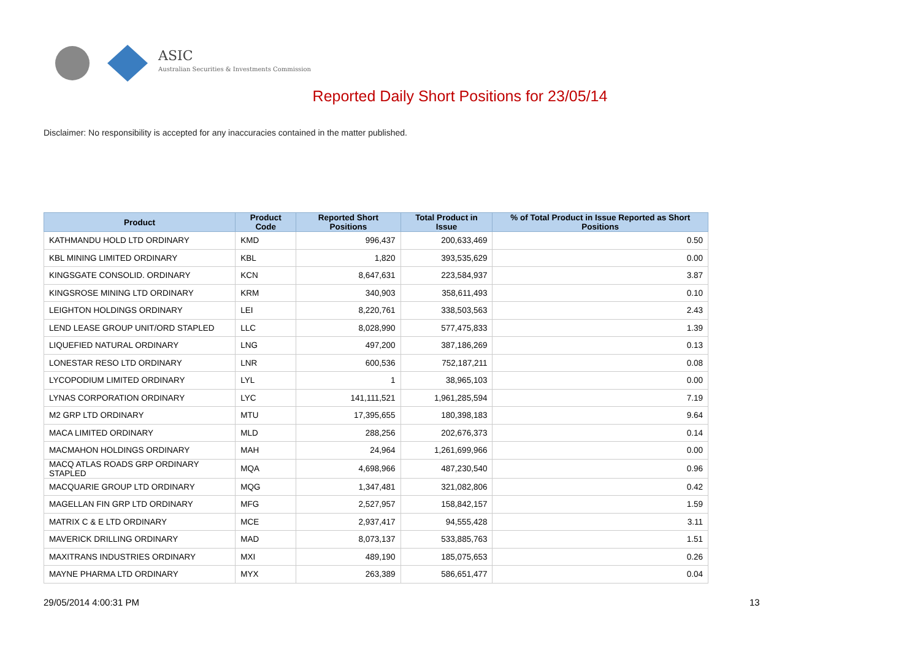ASIC
Australian Securities & Investments Commission
Reported Daily Short Positions for 23/05/14
Disclaimer: No responsibility is accepted for any inaccuracies contained in the matter published.
| Product | Product Code | Reported Short Positions | Total Product in Issue | % of Total Product in Issue Reported as Short Positions |
| --- | --- | --- | --- | --- |
| KATHMANDU HOLD LTD ORDINARY | KMD | 996,437 | 200,633,469 | 0.50 |
| KBL MINING LIMITED ORDINARY | KBL | 1,820 | 393,535,629 | 0.00 |
| KINGSGATE CONSOLID. ORDINARY | KCN | 8,647,631 | 223,584,937 | 3.87 |
| KINGSROSE MINING LTD ORDINARY | KRM | 340,903 | 358,611,493 | 0.10 |
| LEIGHTON HOLDINGS ORDINARY | LEI | 8,220,761 | 338,503,563 | 2.43 |
| LEND LEASE GROUP UNIT/ORD STAPLED | LLC | 8,028,990 | 577,475,833 | 1.39 |
| LIQUEFIED NATURAL ORDINARY | LNG | 497,200 | 387,186,269 | 0.13 |
| LONESTAR RESO LTD ORDINARY | LNR | 600,536 | 752,187,211 | 0.08 |
| LYCOPODIUM LIMITED ORDINARY | LYL | 1 | 38,965,103 | 0.00 |
| LYNAS CORPORATION ORDINARY | LYC | 141,111,521 | 1,961,285,594 | 7.19 |
| M2 GRP LTD ORDINARY | MTU | 17,395,655 | 180,398,183 | 9.64 |
| MACA LIMITED ORDINARY | MLD | 288,256 | 202,676,373 | 0.14 |
| MACMAHON HOLDINGS ORDINARY | MAH | 24,964 | 1,261,699,966 | 0.00 |
| MACQ ATLAS ROADS GRP ORDINARY STAPLED | MQA | 4,698,966 | 487,230,540 | 0.96 |
| MACQUARIE GROUP LTD ORDINARY | MQG | 1,347,481 | 321,082,806 | 0.42 |
| MAGELLAN FIN GRP LTD ORDINARY | MFG | 2,527,957 | 158,842,157 | 1.59 |
| MATRIX C & E LTD ORDINARY | MCE | 2,937,417 | 94,555,428 | 3.11 |
| MAVERICK DRILLING ORDINARY | MAD | 8,073,137 | 533,885,763 | 1.51 |
| MAXITRANS INDUSTRIES ORDINARY | MXI | 489,190 | 185,075,653 | 0.26 |
| MAYNE PHARMA LTD ORDINARY | MYX | 263,389 | 586,651,477 | 0.04 |
29/05/2014 4:00:31 PM 13